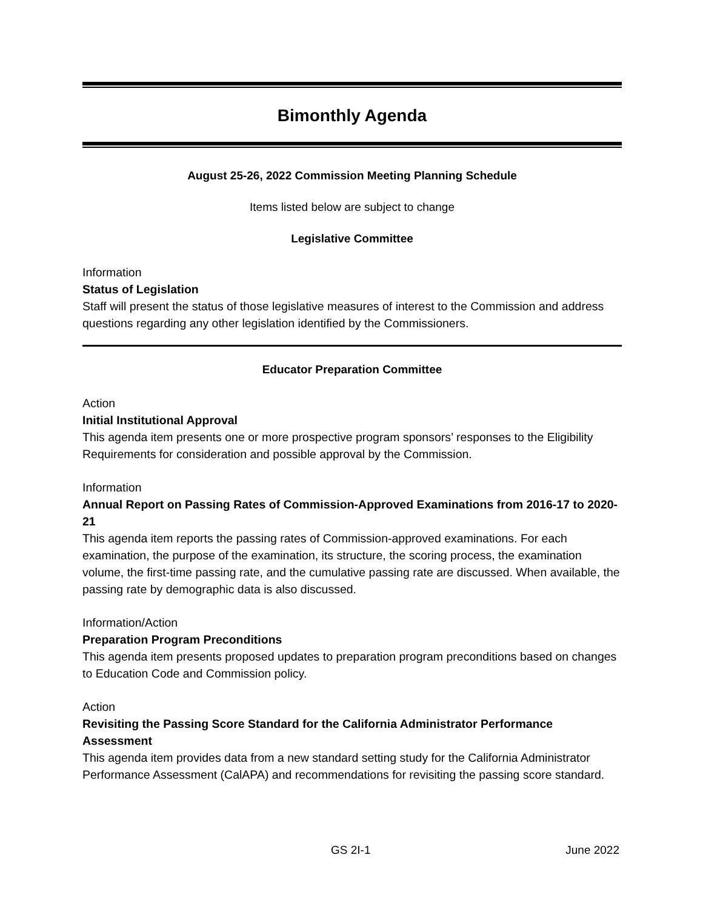Bimonthly Agenda
August 25-26, 2022 Commission Meeting Planning Schedule
Items listed below are subject to change
Legislative Committee
Information
Status of Legislation
Staff will present the status of those legislative measures of interest to the Commission and address questions regarding any other legislation identified by the Commissioners.
Educator Preparation Committee
Action
Initial Institutional Approval
This agenda item presents one or more prospective program sponsors’ responses to the Eligibility Requirements for consideration and possible approval by the Commission.
Information
Annual Report on Passing Rates of Commission-Approved Examinations from 2016-17 to 2020-21
This agenda item reports the passing rates of Commission-approved examinations. For each examination, the purpose of the examination, its structure, the scoring process, the examination volume, the first-time passing rate, and the cumulative passing rate are discussed. When available, the passing rate by demographic data is also discussed.
Information/Action
Preparation Program Preconditions
This agenda item presents proposed updates to preparation program preconditions based on changes to Education Code and Commission policy.
Action
Revisiting the Passing Score Standard for the California Administrator Performance Assessment
This agenda item provides data from a new standard setting study for the California Administrator Performance Assessment (CalAPA) and recommendations for revisiting the passing score standard.
GS 2I-1 June 2022